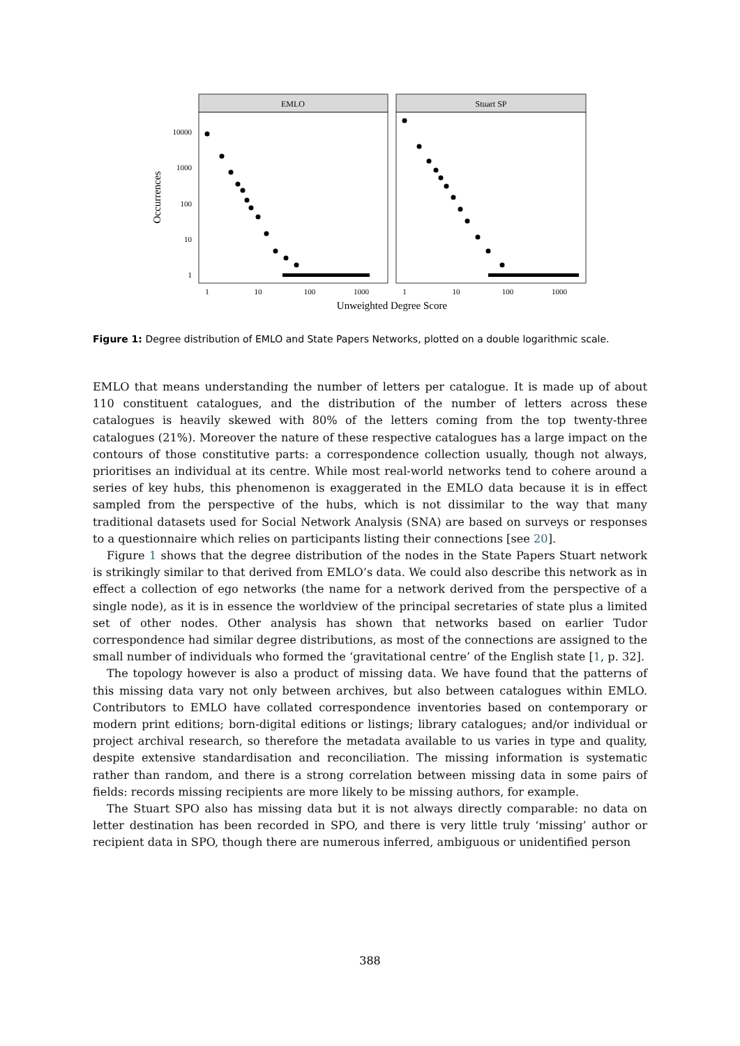EMLO
Stuart SP
10000
1000
100
10
1
1
10
100
1000
1
10
100
1000
Unweighted Degree Score
Occurrences
Figure 1: Degree distribution of EMLO and State Papers Networks, plotted on a double logarithmic scale.
EMLO that means understanding the number of letters per catalogue. It is made up of about 110 constituent catalogues, and the distribution of the number of letters across these catalogues is heavily skewed with 80% of the letters coming from the top twenty-three catalogues (21%). Moreover the nature of these respective catalogues has a large impact on the contours of those constitutive parts: a correspondence collection usually, though not always, prioritises an individual at its centre. While most real-world networks tend to cohere around a series of key hubs, this phenomenon is exaggerated in the EMLO data because it is in effect sampled from the perspective of the hubs, which is not dissimilar to the way that many traditional datasets used for Social Network Analysis (SNA) are based on surveys or responses to a questionnaire which relies on participants listing their connections [see 20].
Figure 1 shows that the degree distribution of the nodes in the State Papers Stuart network is strikingly similar to that derived from EMLO’s data. We could also describe this network as in effect a collection of ego networks (the name for a network derived from the perspective of a single node), as it is in essence the worldview of the principal secretaries of state plus a limited set of other nodes. Other analysis has shown that networks based on earlier Tudor correspondence had similar degree distributions, as most of the connections are assigned to the small number of individuals who formed the ‘gravitational centre’ of the English state [1, p. 32].
The topology however is also a product of missing data. We have found that the patterns of this missing data vary not only between archives, but also between catalogues within EMLO. Contributors to EMLO have collated correspondence inventories based on contemporary or modern print editions; born-digital editions or listings; library catalogues; and/or individual or project archival research, so therefore the metadata available to us varies in type and quality, despite extensive standardisation and reconciliation. The missing information is systematic rather than random, and there is a strong correlation between missing data in some pairs of fields: records missing recipients are more likely to be missing authors, for example.
The Stuart SPO also has missing data but it is not always directly comparable: no data on letter destination has been recorded in SPO, and there is very little truly ‘missing’ author or recipient data in SPO, though there are numerous inferred, ambiguous or unidentified person
388